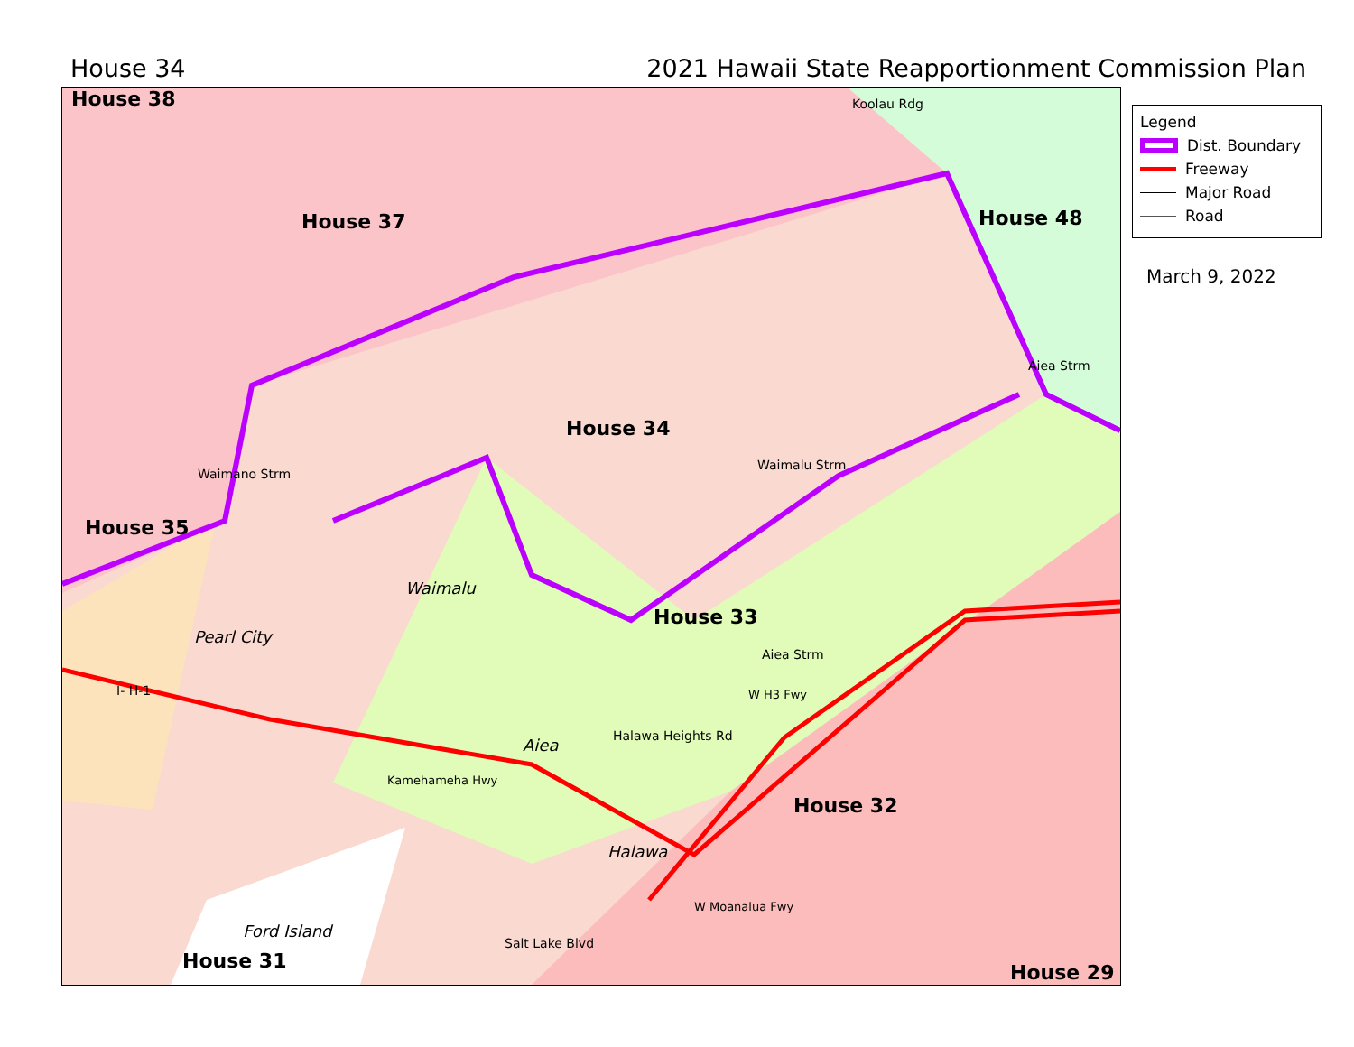House 34 2021 Hawaii State Reapportionment Commission Plan
House 38
House 37 House 48
House 34
House 35
House 33
House 32
House 31 House 29
Waimalu
Pearl City
Aiea
Halawa
Ford Island
Koolau Rdg
Waimalu Strm
Aiea Strm
Aiea Strm
Halawa Heights Rd
W H3 Fwy
Kamehameha Hwy
Salt Lake Blvd
W Moanalua Fwy
I- H-1
Waimano Strm
Legend
Dist. Boundary
Freeway
Major Road
Road
March 9, 2022